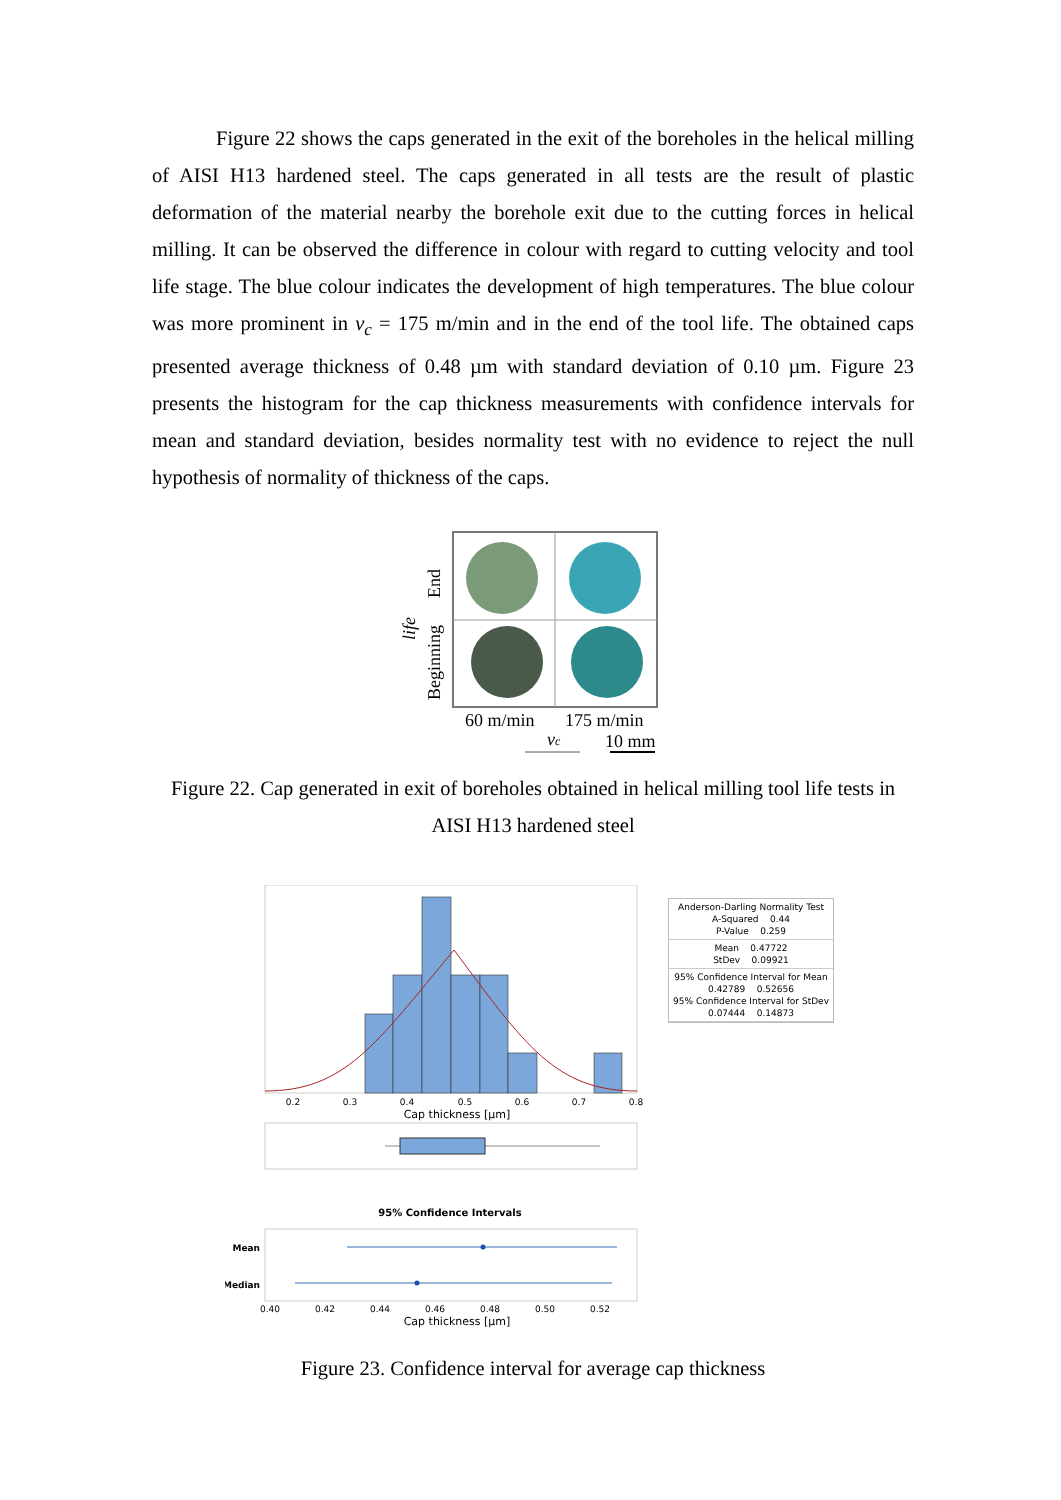Figure 22 shows the caps generated in the exit of the boreholes in the helical milling of AISI H13 hardened steel. The caps generated in all tests are the result of plastic deformation of the material nearby the borehole exit due to the cutting forces in helical milling. It can be observed the difference in colour with regard to cutting velocity and tool life stage. The blue colour indicates the development of high temperatures. The blue colour was more prominent in v<sub>c</sub> = 175 m/min and in the end of the tool life. The obtained caps presented average thickness of 0.48 µm with standard deviation of 0.10 µm. Figure 23 presents the histogram for the cap thickness measurements with confidence intervals for mean and standard deviation, besides normality test with no evidence to reject the null hypothesis of normality of thickness of the caps.
End
Beginning
life
60 m/min
175 m/min
vc
10 mm
Figure 22. Cap generated in exit of boreholes obtained in helical milling tool life tests in AISI H13 hardened steel
0.2
0.3
0.4
0.5
0.6
0.7
0.8
Cap thickness [µm]
95% Confidence Intervals
Mean
Median
0.40
0.42
0.44
0.46
0.48
0.50
0.52
Cap thickness [µm]
Anderson-Darling Normality Test
A-Squared 0.44
P-Value 0.259
Mean 0.47722
StDev 0.09921
95% Confidence Interval for Mean
0.42789 0.52656
95% Confidence Interval for StDev
0.07444 0.14873
Figure 23. Confidence interval for average cap thickness